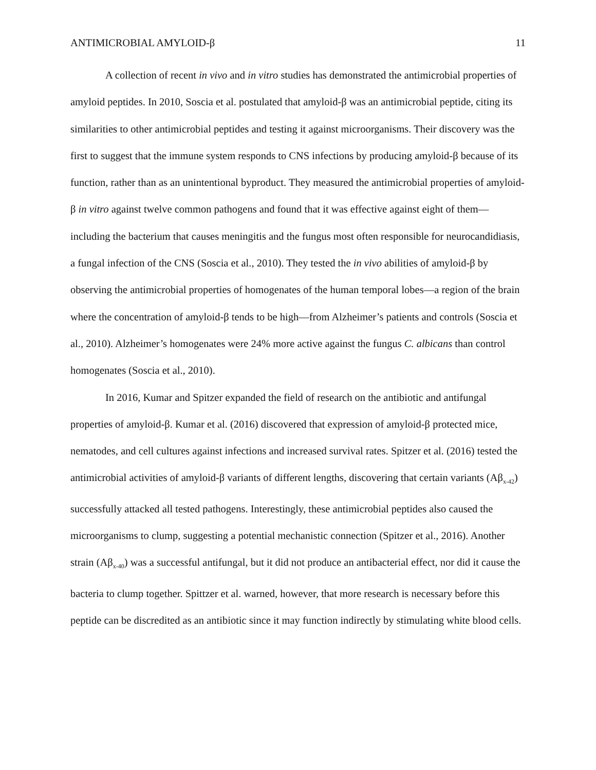ANTIMICROBIAL AMYLOID-β 11
A collection of recent in vivo and in vitro studies has demonstrated the antimicrobial properties of amyloid peptides. In 2010, Soscia et al. postulated that amyloid-β was an antimicrobial peptide, citing its similarities to other antimicrobial peptides and testing it against microorganisms. Their discovery was the first to suggest that the immune system responds to CNS infections by producing amyloid-β because of its function, rather than as an unintentional byproduct. They measured the antimicrobial properties of amyloid-β in vitro against twelve common pathogens and found that it was effective against eight of them—including the bacterium that causes meningitis and the fungus most often responsible for neurocandidiasis, a fungal infection of the CNS (Soscia et al., 2010). They tested the in vivo abilities of amyloid-β by observing the antimicrobial properties of homogenates of the human temporal lobes—a region of the brain where the concentration of amyloid-β tends to be high—from Alzheimer’s patients and controls (Soscia et al., 2010). Alzheimer’s homogenates were 24% more active against the fungus C. albicans than control homogenates (Soscia et al., 2010).
In 2016, Kumar and Spitzer expanded the field of research on the antibiotic and antifungal properties of amyloid-β. Kumar et al. (2016) discovered that expression of amyloid-β protected mice, nematodes, and cell cultures against infections and increased survival rates. Spitzer et al. (2016) tested the antimicrobial activities of amyloid-β variants of different lengths, discovering that certain variants (Aβ<sub>x-42</sub>) successfully attacked all tested pathogens. Interestingly, these antimicrobial peptides also caused the microorganisms to clump, suggesting a potential mechanistic connection (Spitzer et al., 2016). Another strain (Aβ<sub>x-40</sub>) was a successful antifungal, but it did not produce an antibacterial effect, nor did it cause the bacteria to clump together. Spittzer et al. warned, however, that more research is necessary before this peptide can be discredited as an antibiotic since it may function indirectly by stimulating white blood cells.